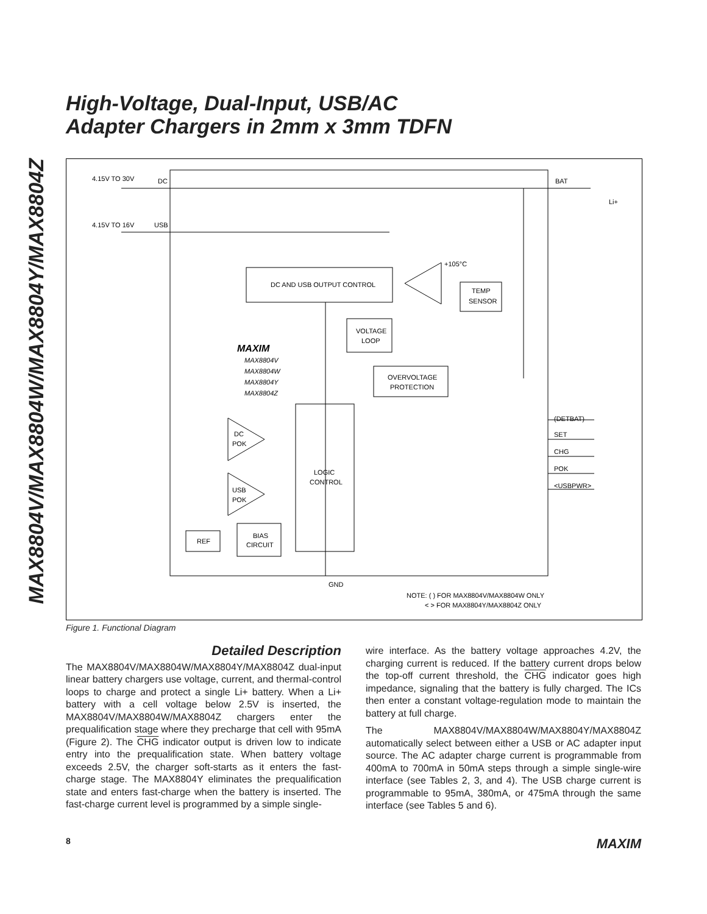MAX8804V/MAX8804W/MAX8804Y/MAX8804Z
High-Voltage, Dual-Input, USB/AC
Adapter Chargers in 2mm x 3mm TDFN
4.15V TO 30V
DC
4.15V TO 16V
USB
BAT
Li+
+105°C
DC AND USB OUTPUT CONTROL
TEMP
SENSOR
VOLTAGE
LOOP
OVERVOLTAGE
PROTECTION
MAXIM
MAX8804V
MAX8804W
MAX8804Y
MAX8804Z
DC
POK
USB
POK
LOGIC
CONTROL
REF
BIAS
CIRCUIT
(DETBAT)
SET
CHG
POK
<USBPWR>
GND
NOTE: ( ) FOR MAX8804V/MAX8804W ONLY
< > FOR MAX8804Y/MAX8804Z ONLY
Figure 1. Functional Diagram
Detailed Description
The MAX8804V/MAX8804W/MAX8804Y/MAX8804Z dual-input linear battery chargers use voltage, current, and thermal-control loops to charge and protect a single Li+ battery. When a Li+ battery with a cell voltage below 2.5V is inserted, the MAX8804V/MAX8804W/MAX8804Z chargers enter the prequalification stage where they precharge that cell with 95mA (Figure 2). The CHG indicator output is driven low to indicate entry into the prequalification state. When battery voltage exceeds 2.5V, the charger soft-starts as it enters the fast-charge stage. The MAX8804Y eliminates the prequalification state and enters fast-charge when the battery is inserted. The fast-charge current level is programmed by a simple single-
wire interface. As the battery voltage approaches 4.2V, the charging current is reduced. If the battery current drops below the top-off current threshold, the CHG indicator goes high impedance, signaling that the battery is fully charged. The ICs then enter a constant voltage-regulation mode to maintain the battery at full charge.
The MAX8804V/MAX8804W/MAX8804Y/MAX8804Z automatically select between either a USB or AC adapter input source. The AC adapter charge current is programmable from 400mA to 700mA in 50mA steps through a simple single-wire interface (see Tables 2, 3, and 4). The USB charge current is programmable to 95mA, 380mA, or 475mA through the same interface (see Tables 5 and 6).
8 MAXIM